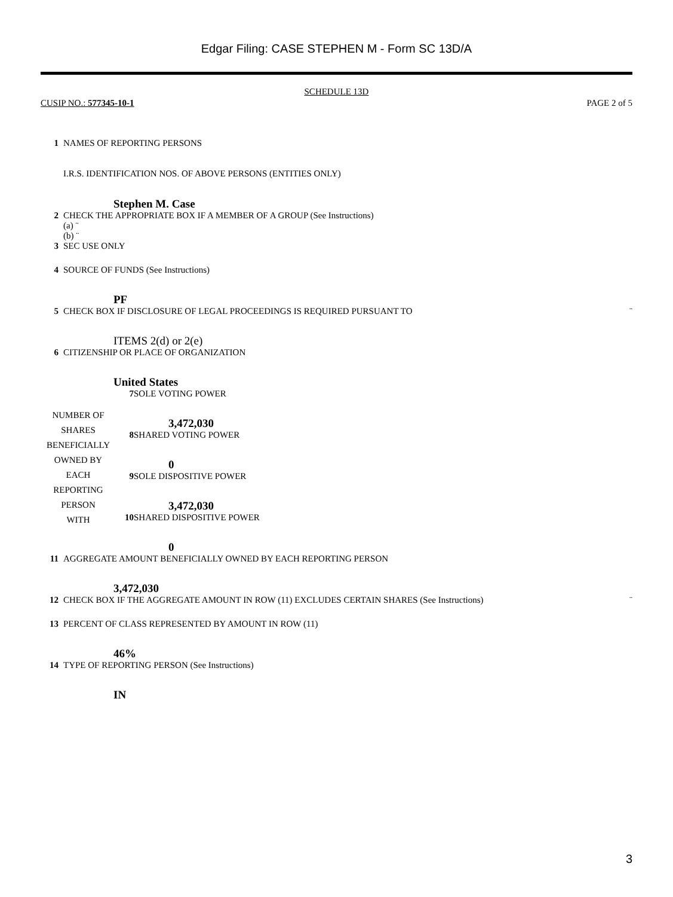Edgar Filing: CASE STEPHEN M - Form SC 13D/A
SCHEDULE 13D
CUSIP NO.: 577345-10-1 PAGE 2 of 5
| 1 | NAMES OF REPORTING PERSONS I.R.S. IDENTIFICATION NOS. OF ABOVE PERSONS (ENTITIES ONLY) Stephen M. Case | |
| 2 | CHECK THE APPROPRIATE BOX IF A MEMBER OF A GROUP (See Instructions) (a) ¨ (b) ¨ | |
| 3 | SEC USE ONLY | |
| 4 | SOURCE OF FUNDS (See Instructions) PF | |
| 5 | CHECK BOX IF DISCLOSURE OF LEGAL PROCEEDINGS IS REQUIRED PURSUANT TO ITEMS 2(d) or 2(e) | ¨ |
| 6 | CITIZENSHIP OR PLACE OF ORGANIZATION United States | |
| / NUMBER OF SHARES BENEFICIALLY OWNED BY EACH REPORTING PERSON WITH / 7 / SOLE VOTING POWER 3,472,030 / / / 8 / SHARED VOTING POWER 0 / / / 9 / SOLE DISPOSITIVE POWER 3,472,030 / / / 10 / SHARED DISPOSITIVE POWER 0 / | | |
| 11 | AGGREGATE AMOUNT BENEFICIALLY OWNED BY EACH REPORTING PERSON 3,472,030 | |
| 12 | CHECK BOX IF THE AGGREGATE AMOUNT IN ROW (11) EXCLUDES CERTAIN SHARES (See Instructions) | ¨ |
| 13 | PERCENT OF CLASS REPRESENTED BY AMOUNT IN ROW (11) 46% | |
| 14 | TYPE OF REPORTING PERSON (See Instructions) IN | |
3